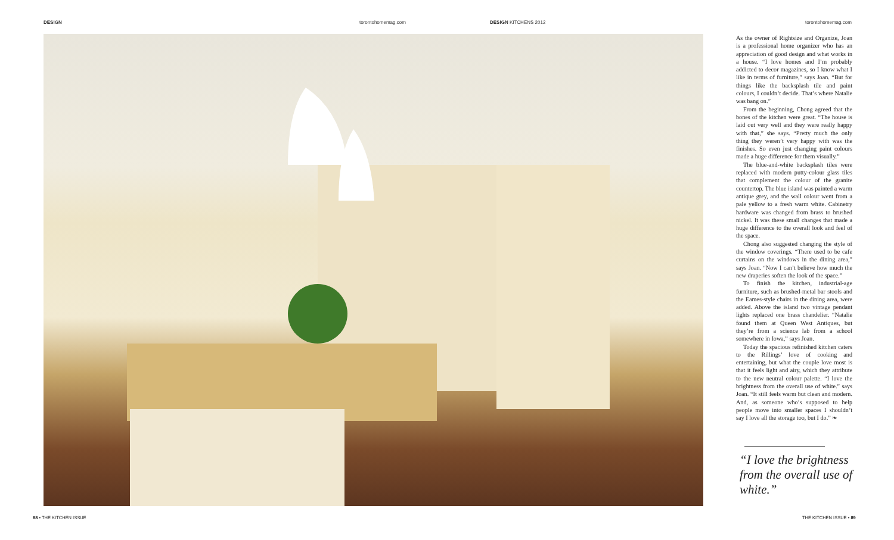DESIGN torontohomemag.com DESIGN KITCHENS 2012 torontohomemag.com
As the owner of Rightsize and Organize, Joan is a professional home organizer who has an appreciation of good design and what works in a house. “I love homes and I’m probably addicted to decor magazines, so I know what I like in terms of furniture,” says Joan. “But for things like the backsplash tile and paint colours, I couldn’t decide. That’s where Natalie was bang on.”
From the beginning, Chong agreed that the bones of the kitchen were great. “The house is laid out very well and they were really happy with that,” she says. “Pretty much the only thing they weren’t very happy with was the finishes. So even just changing paint colours made a huge difference for them visually.”
The blue-and-white backsplash tiles were replaced with modern putty-colour glass tiles that complement the colour of the granite countertop. The blue island was painted a warm antique grey, and the wall colour went from a pale yellow to a fresh warm white. Cabinetry hardware was changed from brass to brushed nickel. It was these small changes that made a huge difference to the overall look and feel of the space.
Chong also suggested changing the style of the window coverings. “There used to be cafe curtains on the windows in the dining area,” says Joan. “Now I can’t believe how much the new draperies soften the look of the space.”
To finish the kitchen, industrial-age furniture, such as brushed-metal bar stools and the Eames-style chairs in the dining area, were added. Above the island two vintage pendant lights replaced one brass chandelier. “Natalie found them at Queen West Antiques, but they’re from a science lab from a school somewhere in Iowa,” says Joan.
Today the spacious refinished kitchen caters to the Rillings’ love of cooking and entertaining, but what the couple love most is that it feels light and airy, which they attribute to the new neutral colour palette. “I love the brightness from the overall use of white.” says Joan. “It still feels warm but clean and modern. And, as someone who’s supposed to help people move into smaller spaces I shouldn’t say I love all the storage too, but I do.” ❧
“I love the brightness from the overall use of white.”
88 • THE KITCHEN ISSUE THE KITCHEN ISSUE • 89